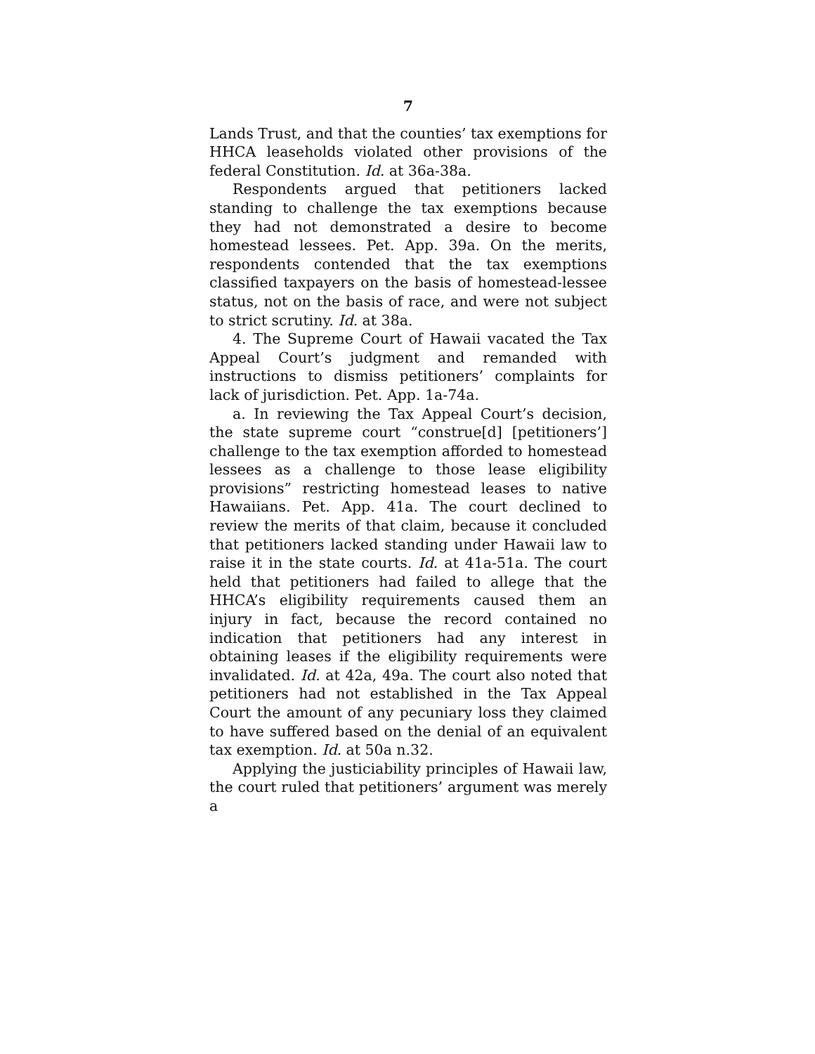7
Lands Trust, and that the counties’ tax exemptions for HHCA leaseholds violated other provisions of the federal Constitution. Id. at 36a-38a.
Respondents argued that petitioners lacked standing to challenge the tax exemptions because they had not demonstrated a desire to become homestead lessees. Pet. App. 39a. On the merits, respondents contended that the tax exemptions classified taxpayers on the basis of homestead-lessee status, not on the basis of race, and were not subject to strict scrutiny. Id. at 38a.
4. The Supreme Court of Hawaii vacated the Tax Appeal Court’s judgment and remanded with instructions to dismiss petitioners’ complaints for lack of jurisdiction. Pet. App. 1a-74a.
a. In reviewing the Tax Appeal Court’s decision, the state supreme court “construe[d] [petitioners’] challenge to the tax exemption afforded to homestead lessees as a challenge to those lease eligibility provisions” restricting homestead leases to native Hawaiians. Pet. App. 41a. The court declined to review the merits of that claim, because it concluded that petitioners lacked standing under Hawaii law to raise it in the state courts. Id. at 41a-51a. The court held that petitioners had failed to allege that the HHCA’s eligibility requirements caused them an injury in fact, because the record contained no indication that petitioners had any interest in obtaining leases if the eligibility requirements were invalidated. Id. at 42a, 49a. The court also noted that petitioners had not established in the Tax Appeal Court the amount of any pecuniary loss they claimed to have suffered based on the denial of an equivalent tax exemption. Id. at 50a n.32.
Applying the justiciability principles of Hawaii law, the court ruled that petitioners’ argument was merely a